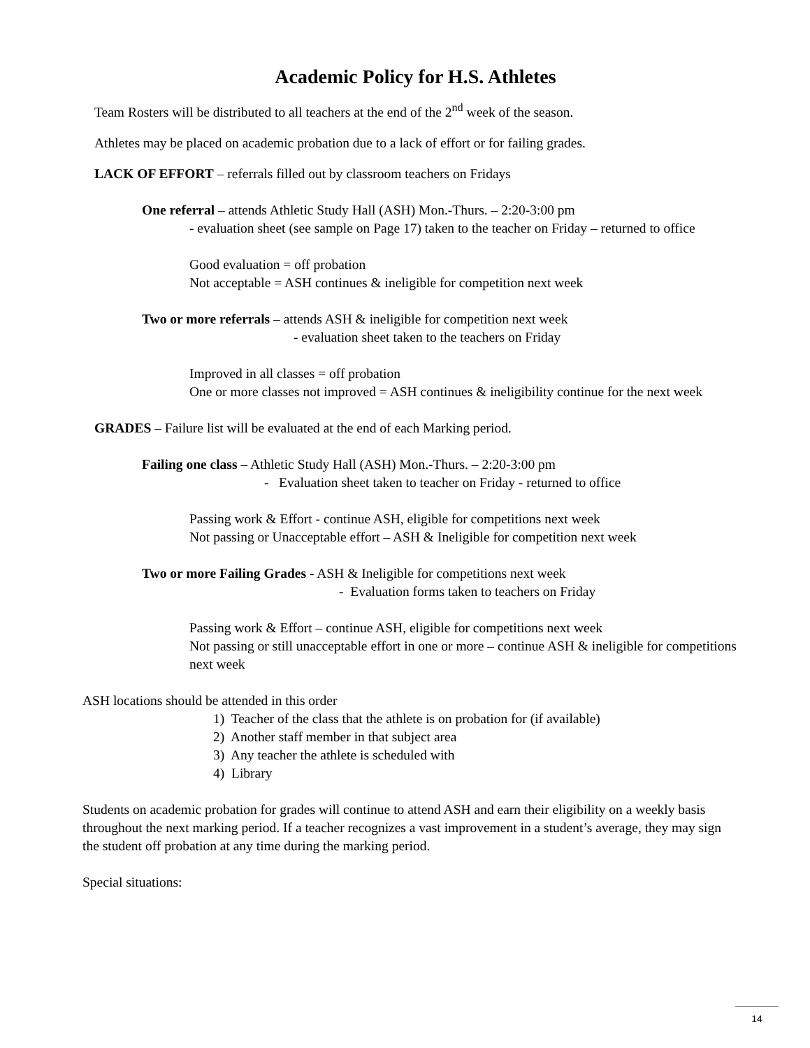Academic Policy for H.S. Athletes
Team Rosters will be distributed to all teachers at the end of the 2<sup>nd</sup> week of the season.
Athletes may be placed on academic probation due to a lack of effort or for failing grades.
LACK OF EFFORT – referrals filled out by classroom teachers on Fridays
One referral – attends Athletic Study Hall (ASH) Mon.-Thurs. – 2:20-3:00 pm
- evaluation sheet (see sample on Page 17) taken to the teacher on Friday – returned to office
Good evaluation = off probation
Not acceptable = ASH continues & ineligible for competition next week
Two or more referrals – attends ASH & ineligible for competition next week
- evaluation sheet taken to the teachers on Friday
Improved in all classes = off probation
One or more classes not improved = ASH continues & ineligibility continue for the next week
GRADES – Failure list will be evaluated at the end of each Marking period.
Failing one class – Athletic Study Hall (ASH) Mon.-Thurs. – 2:20-3:00 pm
- Evaluation sheet taken to teacher on Friday - returned to office
Passing work & Effort - continue ASH, eligible for competitions next week
Not passing or Unacceptable effort – ASH & Ineligible for competition next week
Two or more Failing Grades - ASH & Ineligible for competitions next week
- Evaluation forms taken to teachers on Friday
Passing work & Effort – continue ASH, eligible for competitions next week
Not passing or still unacceptable effort in one or more – continue ASH & ineligible for competitions next week
ASH locations should be attended in this order
1) Teacher of the class that the athlete is on probation for (if available)
2) Another staff member in that subject area
3) Any teacher the athlete is scheduled with
4) Library
Students on academic probation for grades will continue to attend ASH and earn their eligibility on a weekly basis throughout the next marking period. If a teacher recognizes a vast improvement in a student’s average, they may sign the student off probation at any time during the marking period.
Special situations:
14